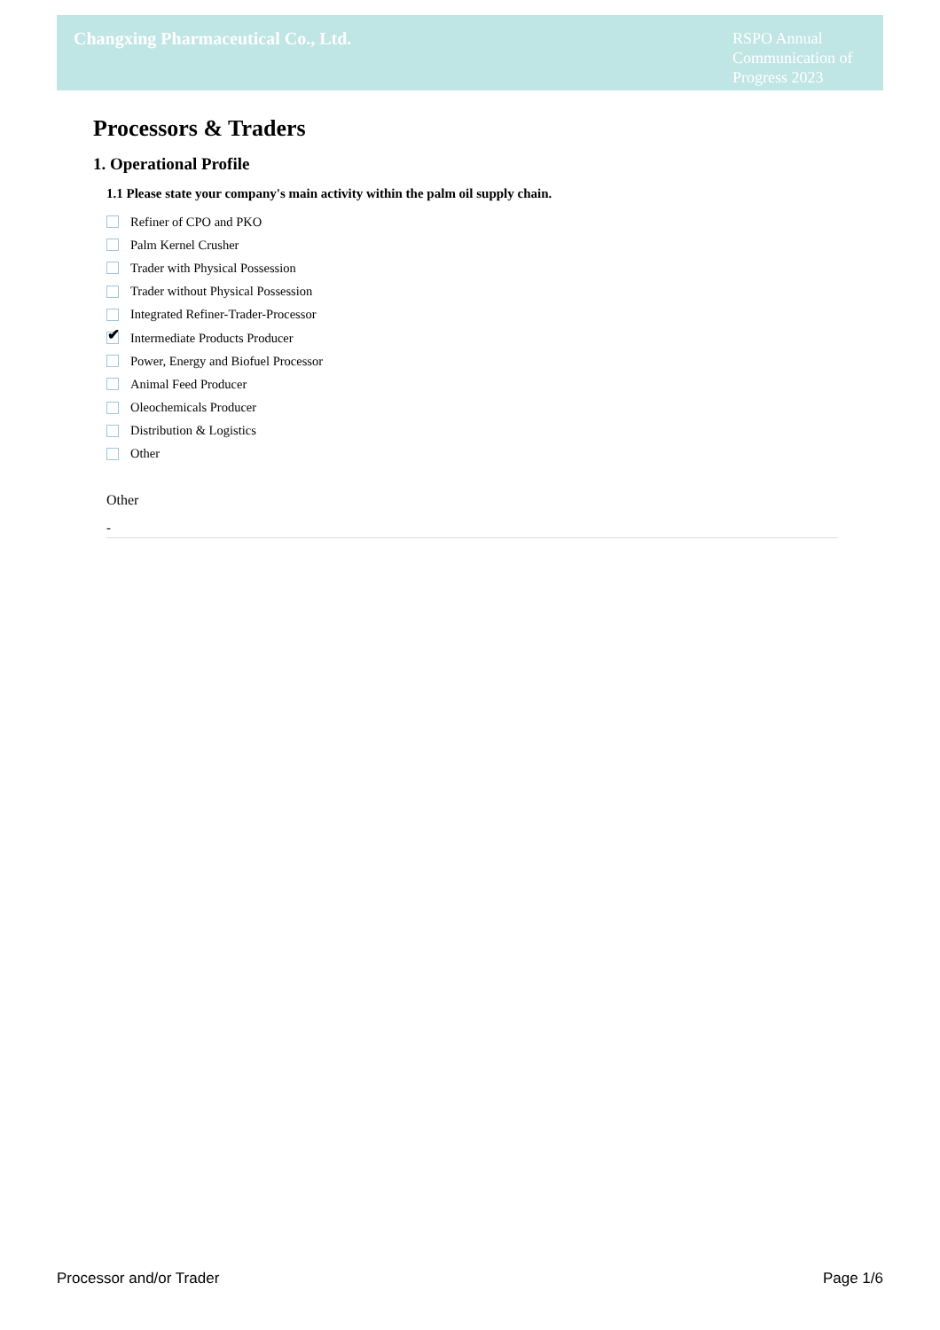Changxing Pharmaceutical Co., Ltd.
RSPO Annual Communication of Progress 2023
Processors & Traders
1. Operational Profile
1.1 Please state your company's main activity within the palm oil supply chain.
Refiner of CPO and PKO
Palm Kernel Crusher
Trader with Physical Possession
Trader without Physical Possession
Integrated Refiner-Trader-Processor
✔
Intermediate Products Producer
Power, Energy and Biofuel Processor
Animal Feed Producer
Oleochemicals Producer
Distribution & Logistics
Other
Other
-
Processor and/or Trader Page 1/6